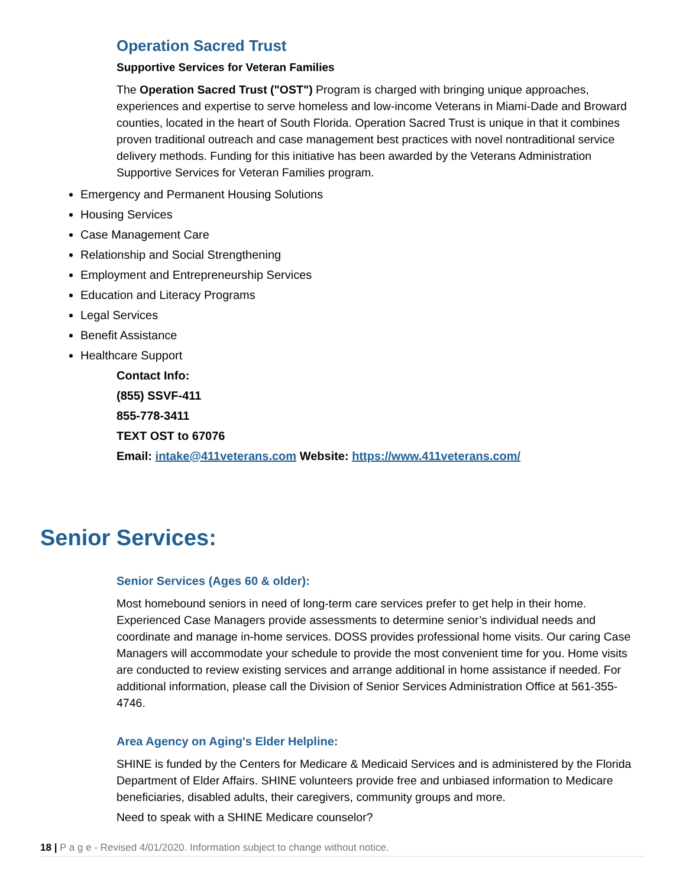Operation Sacred Trust
Supportive Services for Veteran Families
The Operation Sacred Trust ("OST") Program is charged with bringing unique approaches, experiences and expertise to serve homeless and low-income Veterans in Miami-Dade and Broward counties, located in the heart of South Florida. Operation Sacred Trust is unique in that it combines proven traditional outreach and case management best practices with novel nontraditional service delivery methods. Funding for this initiative has been awarded by the Veterans Administration Supportive Services for Veteran Families program.
Emergency and Permanent Housing Solutions
Housing Services
Case Management Care
Relationship and Social Strengthening
Employment and Entrepreneurship Services
Education and Literacy Programs
Legal Services
Benefit Assistance
Healthcare Support
Contact Info:
(855) SSVF-411
855-778-3411
TEXT OST to 67076
Email: intake@411veterans.com Website: https://www.411veterans.com/
Senior Services:
Senior Services (Ages 60 & older):
Most homebound seniors in need of long-term care services prefer to get help in their home. Experienced Case Managers provide assessments to determine senior’s individual needs and coordinate and manage in-home services. DOSS provides professional home visits. Our caring Case Managers will accommodate your schedule to provide the most convenient time for you. Home visits are conducted to review existing services and arrange additional in home assistance if needed. For additional information, please call the Division of Senior Services Administration Office at 561-355-4746.
Area Agency on Aging's Elder Helpline:
SHINE is funded by the Centers for Medicare & Medicaid Services and is administered by the Florida Department of Elder Affairs. SHINE volunteers provide free and unbiased information to Medicare beneficiaries, disabled adults, their caregivers, community groups and more.
Need to speak with a SHINE Medicare counselor?
18 | P a g e - Revised 4/01/2020. Information subject to change without notice.